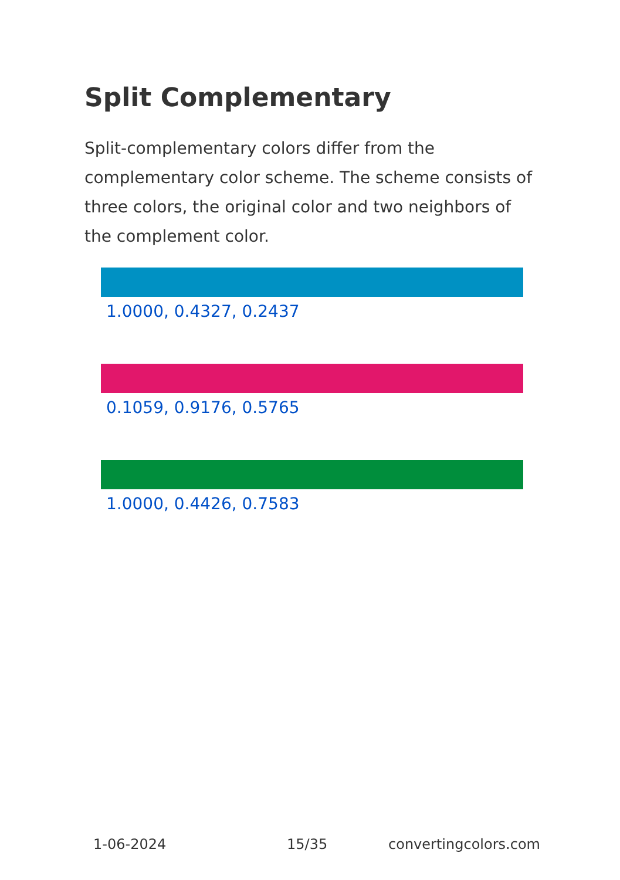Split Complementary
Split-complementary colors differ from the complementary color scheme. The scheme consists of three colors, the original color and two neighbors of the complement color.
1.0000, 0.4327, 0.2437
0.1059, 0.9176, 0.5765
1.0000, 0.4426, 0.7583
1-06-2024 15/35 convertingcolors.com